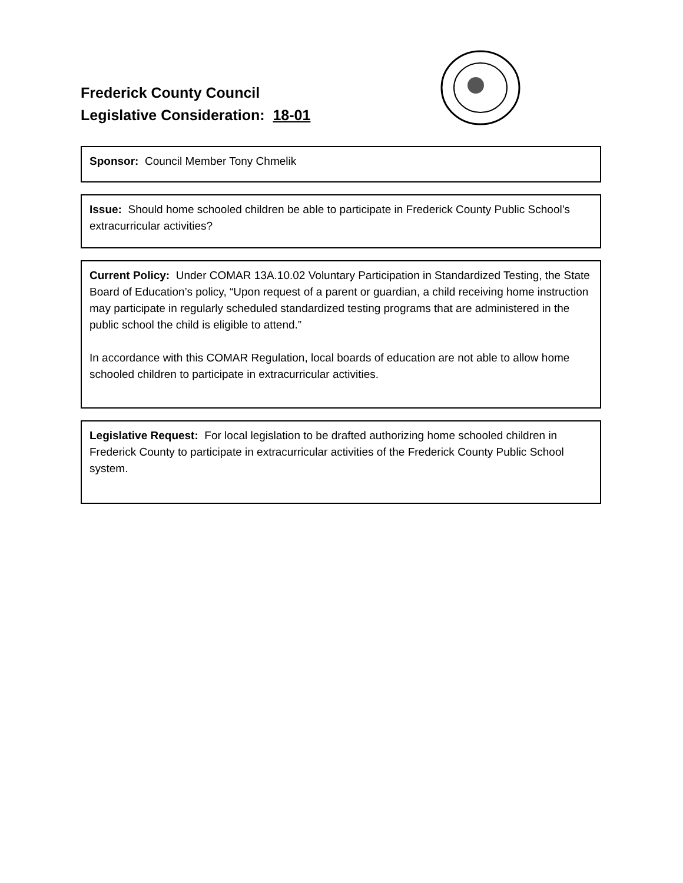Frederick County Council
Legislative Consideration: 18-01
Sponsor: Council Member Tony Chmelik
Issue: Should home schooled children be able to participate in Frederick County Public School’s extracurricular activities?
Current Policy: Under COMAR 13A.10.02 Voluntary Participation in Standardized Testing, the State Board of Education’s policy, “Upon request of a parent or guardian, a child receiving home instruction may participate in regularly scheduled standardized testing programs that are administered in the public school the child is eligible to attend.”
In accordance with this COMAR Regulation, local boards of education are not able to allow home schooled children to participate in extracurricular activities.
Legislative Request: For local legislation to be drafted authorizing home schooled children in Frederick County to participate in extracurricular activities of the Frederick County Public School system.